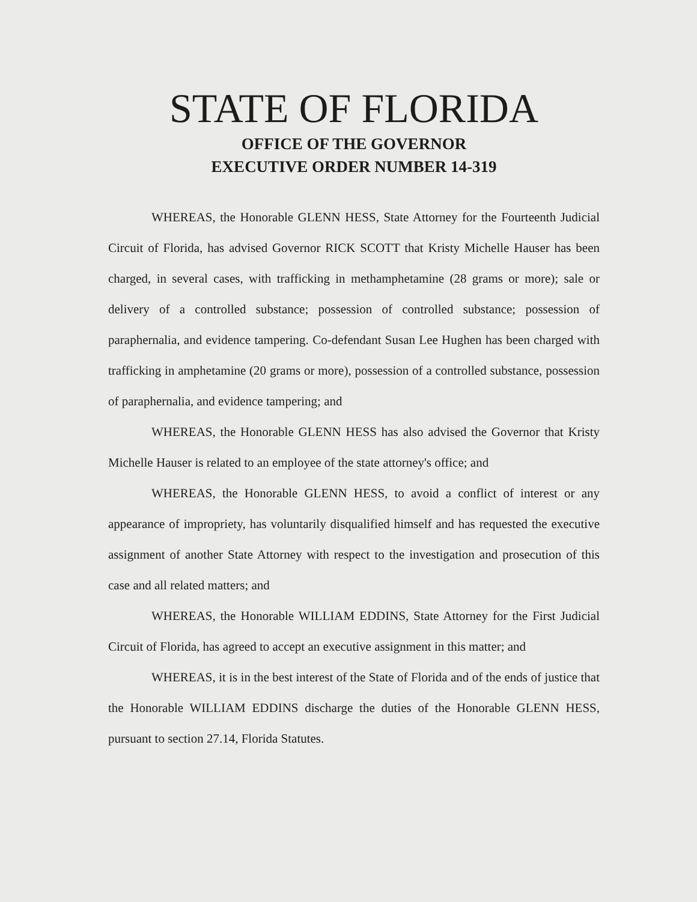STATE OF FLORIDA
OFFICE OF THE GOVERNOR
EXECUTIVE ORDER NUMBER 14-319
WHEREAS, the Honorable GLENN HESS, State Attorney for the Fourteenth Judicial Circuit of Florida, has advised Governor RICK SCOTT that Kristy Michelle Hauser has been charged, in several cases, with trafficking in methamphetamine (28 grams or more); sale or delivery of a controlled substance; possession of controlled substance; possession of paraphernalia, and evidence tampering. Co-defendant Susan Lee Hughen has been charged with trafficking in amphetamine (20 grams or more), possession of a controlled substance, possession of paraphernalia, and evidence tampering; and
WHEREAS, the Honorable GLENN HESS has also advised the Governor that Kristy Michelle Hauser is related to an employee of the state attorney's office; and
WHEREAS, the Honorable GLENN HESS, to avoid a conflict of interest or any appearance of impropriety, has voluntarily disqualified himself and has requested the executive assignment of another State Attorney with respect to the investigation and prosecution of this case and all related matters; and
WHEREAS, the Honorable WILLIAM EDDINS, State Attorney for the First Judicial Circuit of Florida, has agreed to accept an executive assignment in this matter; and
WHEREAS, it is in the best interest of the State of Florida and of the ends of justice that the Honorable WILLIAM EDDINS discharge the duties of the Honorable GLENN HESS, pursuant to section 27.14, Florida Statutes.